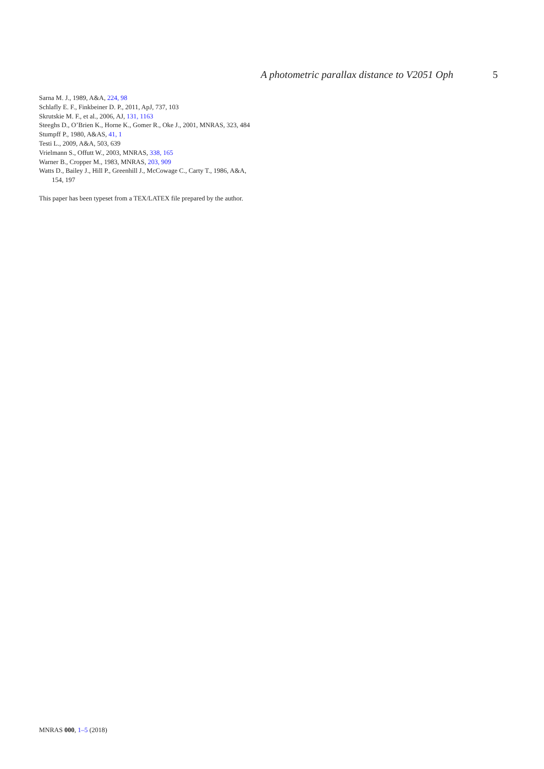A photometric parallax distance to V2051 Oph 5
Sarna M. J., 1989, A&A, 224, 98
Schlafly E. F., Finkbeiner D. P., 2011, ApJ, 737, 103
Skrutskie M. F., et al., 2006, AJ, 131, 1163
Steeghs D., O’Brien K., Horne K., Gomer R., Oke J., 2001, MNRAS, 323, 484
Stumpff P., 1980, A&AS, 41, 1
Testi L., 2009, A&A, 503, 639
Vrielmann S., Offutt W., 2003, MNRAS, 338, 165
Warner B., Cropper M., 1983, MNRAS, 203, 909
Watts D., Bailey J., Hill P., Greenhill J., McCowage C., Carty T., 1986, A&A, 154, 197
This paper has been typeset from a TEX/LATEX file prepared by the author.
MNRAS 000, 1–5 (2018)